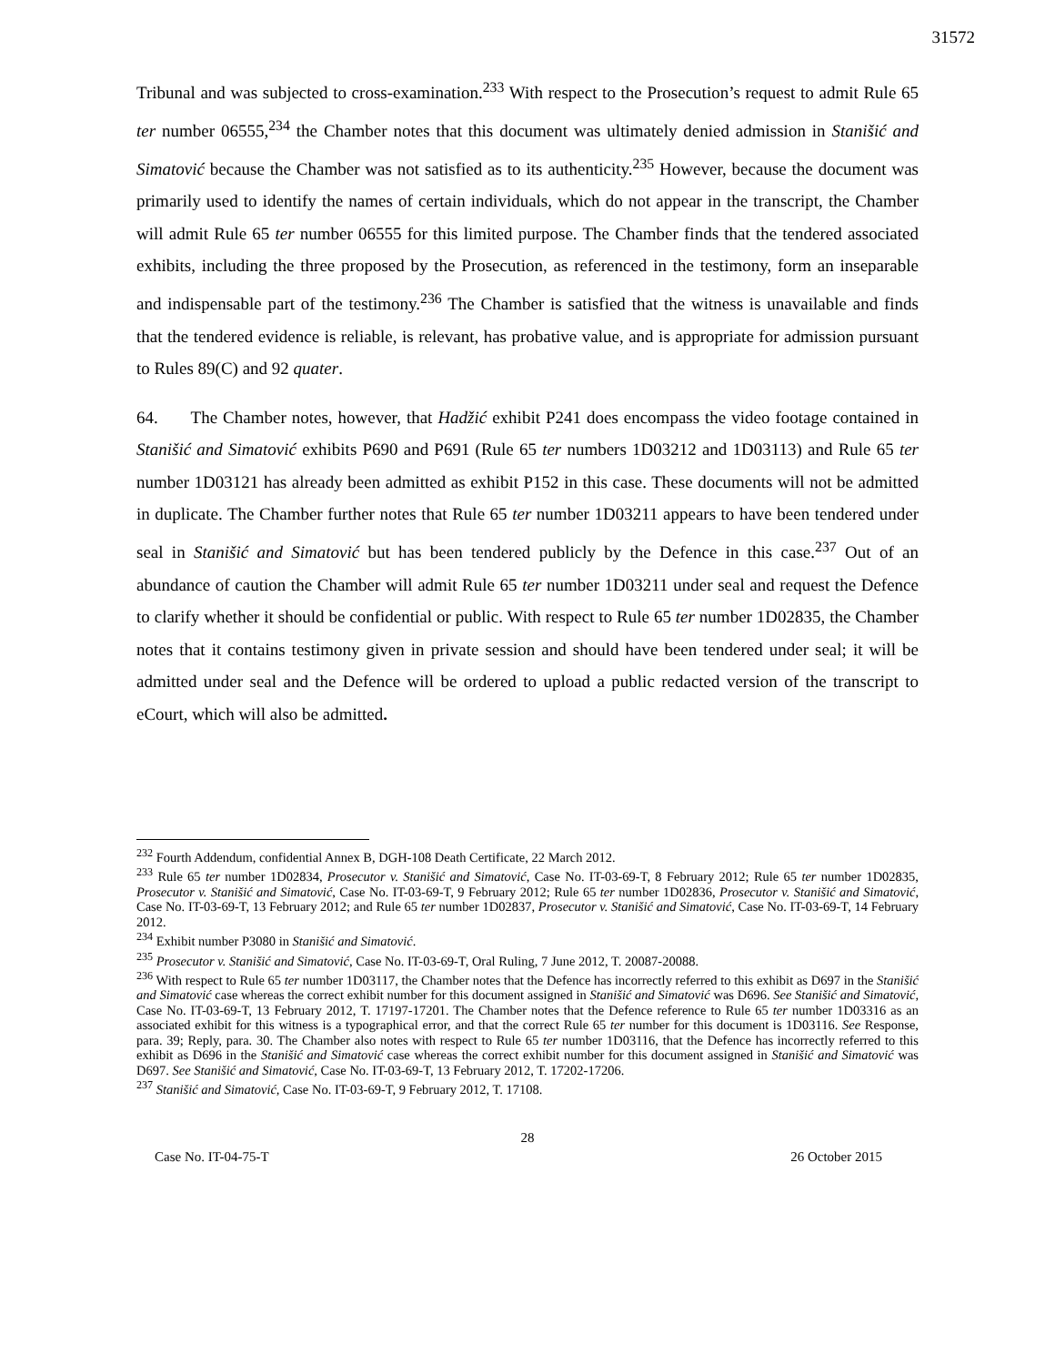31572
Tribunal and was subjected to cross-examination.<sup>233</sup> With respect to the Prosecution’s request to admit Rule 65 ter number 06555,<sup>234</sup> the Chamber notes that this document was ultimately denied admission in Stanišić and Simatović because the Chamber was not satisfied as to its authenticity.<sup>235</sup> However, because the document was primarily used to identify the names of certain individuals, which do not appear in the transcript, the Chamber will admit Rule 65 ter number 06555 for this limited purpose. The Chamber finds that the tendered associated exhibits, including the three proposed by the Prosecution, as referenced in the testimony, form an inseparable and indispensable part of the testimony.<sup>236</sup> The Chamber is satisfied that the witness is unavailable and finds that the tendered evidence is reliable, is relevant, has probative value, and is appropriate for admission pursuant to Rules 89(C) and 92 quater.
64. The Chamber notes, however, that Hadžić exhibit P241 does encompass the video footage contained in Stanišić and Simatović exhibits P690 and P691 (Rule 65 ter numbers 1D03212 and 1D03113) and Rule 65 ter number 1D03121 has already been admitted as exhibit P152 in this case. These documents will not be admitted in duplicate. The Chamber further notes that Rule 65 ter number 1D03211 appears to have been tendered under seal in Stanišić and Simatović but has been tendered publicly by the Defence in this case.<sup>237</sup> Out of an abundance of caution the Chamber will admit Rule 65 ter number 1D03211 under seal and request the Defence to clarify whether it should be confidential or public. With respect to Rule 65 ter number 1D02835, the Chamber notes that it contains testimony given in private session and should have been tendered under seal; it will be admitted under seal and the Defence will be ordered to upload a public redacted version of the transcript to eCourt, which will also be admitted.
<sup>232</sup> Fourth Addendum, confidential Annex B, DGH-108 Death Certificate, 22 March 2012.
<sup>233</sup> Rule 65 ter number 1D02834, Prosecutor v. Stanišić and Simatović, Case No. IT-03-69-T, 8 February 2012; Rule 65 ter number 1D02835, Prosecutor v. Stanišić and Simatović, Case No. IT-03-69-T, 9 February 2012; Rule 65 ter number 1D02836, Prosecutor v. Stanišić and Simatović, Case No. IT-03-69-T, 13 February 2012; and Rule 65 ter number 1D02837, Prosecutor v. Stanišić and Simatović, Case No. IT-03-69-T, 14 February 2012.
<sup>234</sup> Exhibit number P3080 in Stanišić and Simatović.
<sup>235</sup> Prosecutor v. Stanišić and Simatović, Case No. IT-03-69-T, Oral Ruling, 7 June 2012, T. 20087-20088.
<sup>236</sup> With respect to Rule 65 ter number 1D03117, the Chamber notes that the Defence has incorrectly referred to this exhibit as D697 in the Stanišić and Simatović case whereas the correct exhibit number for this document assigned in Stanišić and Simatović was D696. See Stanišić and Simatović, Case No. IT-03-69-T, 13 February 2012, T. 17197-17201. The Chamber notes that the Defence reference to Rule 65 ter number 1D03316 as an associated exhibit for this witness is a typographical error, and that the correct Rule 65 ter number for this document is 1D03116. See Response, para. 39; Reply, para. 30. The Chamber also notes with respect to Rule 65 ter number 1D03116, that the Defence has incorrectly referred to this exhibit as D696 in the Stanišić and Simatović case whereas the correct exhibit number for this document assigned in Stanišić and Simatović was D697. See Stanišić and Simatović, Case No. IT-03-69-T, 13 February 2012, T. 17202-17206.
<sup>237</sup> Stanišić and Simatović, Case No. IT-03-69-T, 9 February 2012, T. 17108.
28
Case No. IT-04-75-T 26 October 2015